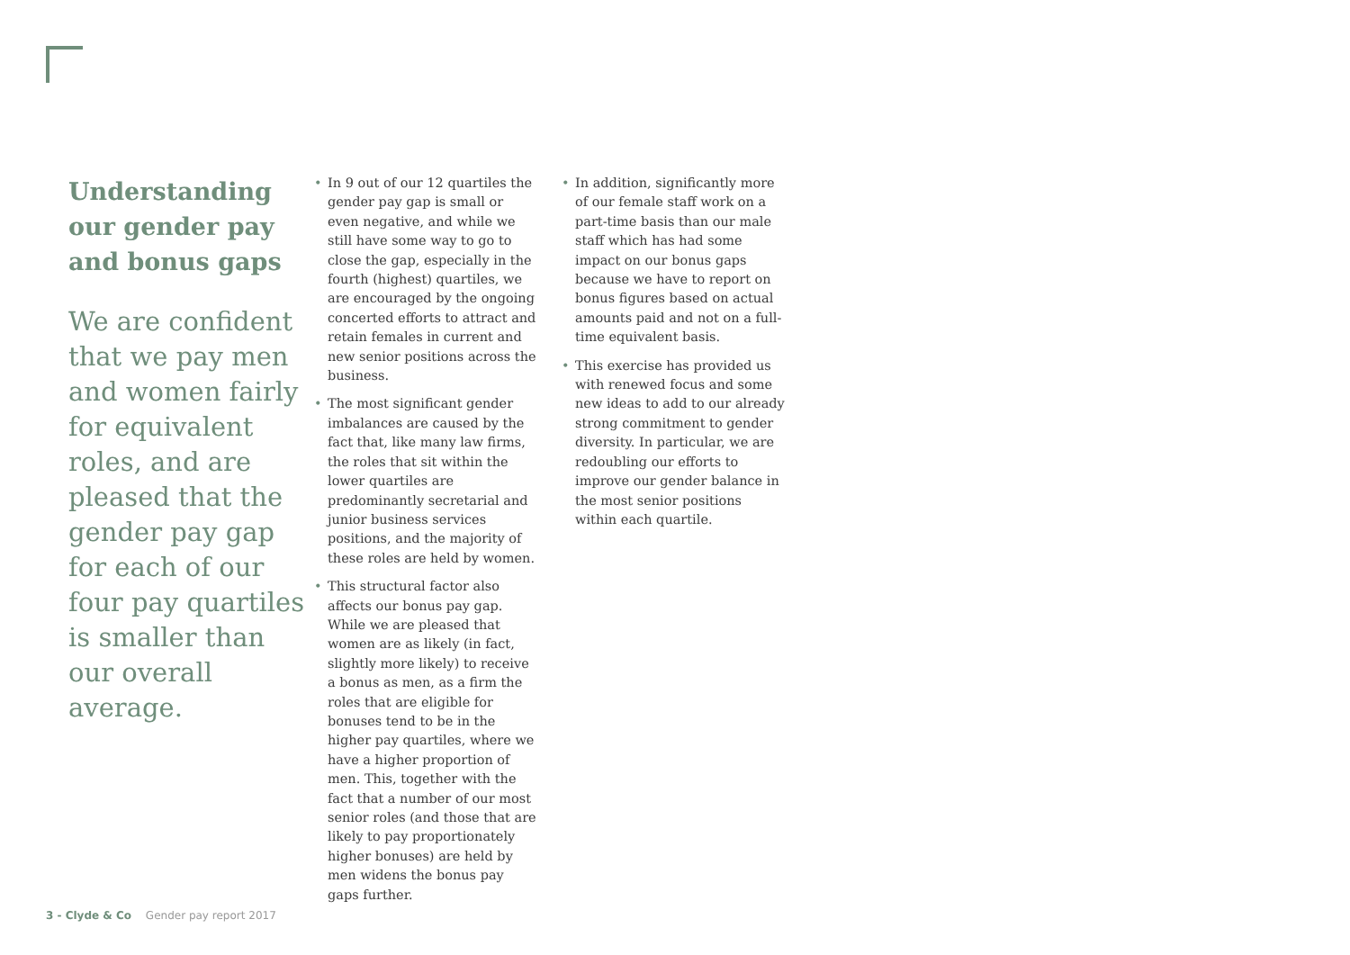Understanding our gender pay and bonus gaps
We are confident that we pay men and women fairly for equivalent roles, and are pleased that the gender pay gap for each of our four pay quartiles is smaller than our overall average.
• In 9 out of our 12 quartiles the gender pay gap is small or even negative, and while we still have some way to go to close the gap, especially in the fourth (highest) quartiles, we are encouraged by the ongoing concerted efforts to attract and retain females in current and new senior positions across the business.
• The most significant gender imbalances are caused by the fact that, like many law firms, the roles that sit within the lower quartiles are predominantly secretarial and junior business services positions, and the majority of these roles are held by women.
• This structural factor also affects our bonus pay gap. While we are pleased that women are as likely (in fact, slightly more likely) to receive a bonus as men, as a firm the roles that are eligible for bonuses tend to be in the higher pay quartiles, where we have a higher proportion of men. This, together with the fact that a number of our most senior roles (and those that are likely to pay proportionately higher bonuses) are held by men widens the bonus pay gaps further.
• In addition, significantly more of our female staff work on a part-time basis than our male staff which has had some impact on our bonus gaps because we have to report on bonus figures based on actual amounts paid and not on a full-time equivalent basis.
• This exercise has provided us with renewed focus and some new ideas to add to our already strong commitment to gender diversity. In particular, we are redoubling our efforts to improve our gender balance in the most senior positions within each quartile.
3 - Clyde & Co Gender pay report 2017